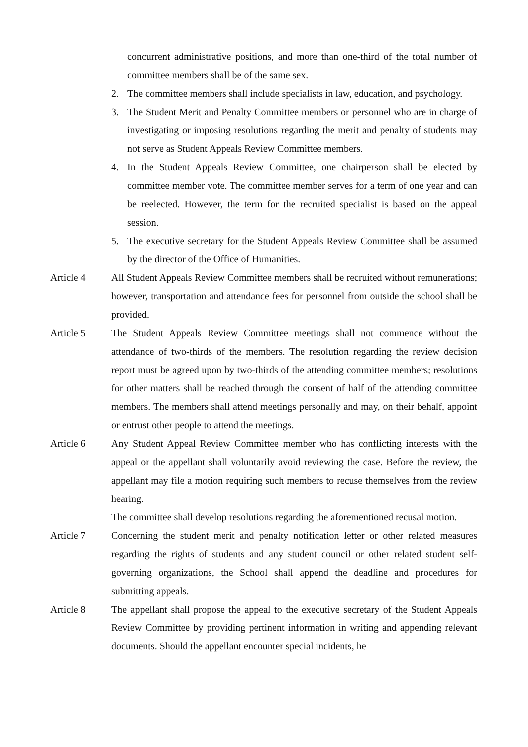concurrent administrative positions, and more than one-third of the total number of committee members shall be of the same sex.
2. The committee members shall include specialists in law, education, and psychology.
3. The Student Merit and Penalty Committee members or personnel who are in charge of investigating or imposing resolutions regarding the merit and penalty of students may not serve as Student Appeals Review Committee members.
4. In the Student Appeals Review Committee, one chairperson shall be elected by committee member vote. The committee member serves for a term of one year and can be reelected. However, the term for the recruited specialist is based on the appeal session.
5. The executive secretary for the Student Appeals Review Committee shall be assumed by the director of the Office of Humanities.
Article 4 All Student Appeals Review Committee members shall be recruited without remunerations; however, transportation and attendance fees for personnel from outside the school shall be provided.
Article 5 The Student Appeals Review Committee meetings shall not commence without the attendance of two-thirds of the members. The resolution regarding the review decision report must be agreed upon by two-thirds of the attending committee members; resolutions for other matters shall be reached through the consent of half of the attending committee members. The members shall attend meetings personally and may, on their behalf, appoint or entrust other people to attend the meetings.
Article 6 Any Student Appeal Review Committee member who has conflicting interests with the appeal or the appellant shall voluntarily avoid reviewing the case. Before the review, the appellant may file a motion requiring such members to recuse themselves from the review hearing.
The committee shall develop resolutions regarding the aforementioned recusal motion.
Article 7 Concerning the student merit and penalty notification letter or other related measures regarding the rights of students and any student council or other related student self-governing organizations, the School shall append the deadline and procedures for submitting appeals.
Article 8 The appellant shall propose the appeal to the executive secretary of the Student Appeals Review Committee by providing pertinent information in writing and appending relevant documents. Should the appellant encounter special incidents, he